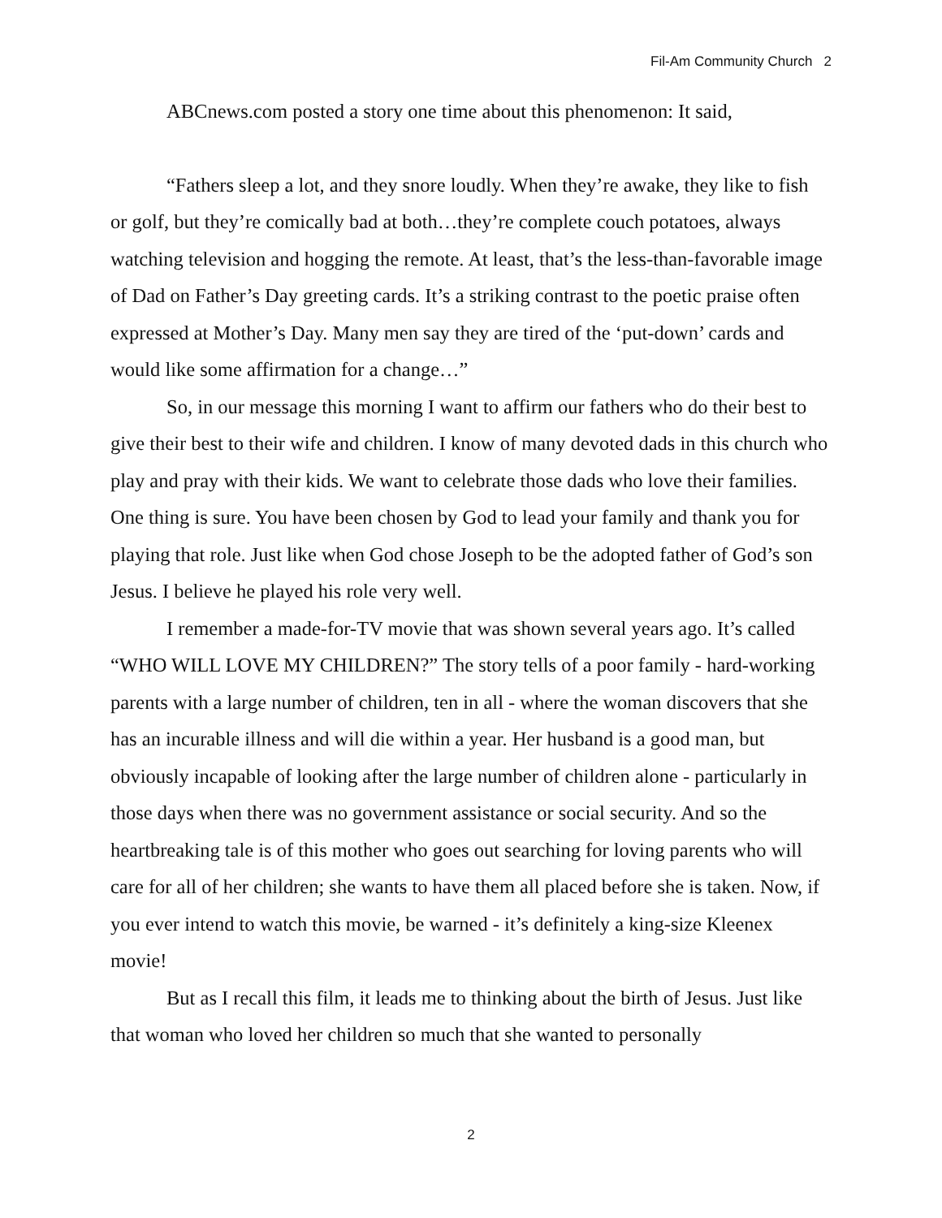Fil-Am Community Church 2
ABCnews.com posted a story one time about this phenomenon: It said,
“Fathers sleep a lot, and they snore loudly. When they’re awake, they like to fish or golf, but they’re comically bad at both…they’re complete couch potatoes, always watching television and hogging the remote. At least, that’s the less-than-favorable image of Dad on Father’s Day greeting cards. It’s a striking contrast to the poetic praise often expressed at Mother’s Day. Many men say they are tired of the ‘put-down’ cards and would like some affirmation for a change…”
So, in our message this morning I want to affirm our fathers who do their best to give their best to their wife and children. I know of many devoted dads in this church who play and pray with their kids. We want to celebrate those dads who love their families. One thing is sure. You have been chosen by God to lead your family and thank you for playing that role. Just like when God chose Joseph to be the adopted father of God’s son Jesus. I believe he played his role very well.
I remember a made-for-TV movie that was shown several years ago. It’s called “WHO WILL LOVE MY CHILDREN?” The story tells of a poor family - hard-working parents with a large number of children, ten in all - where the woman discovers that she has an incurable illness and will die within a year. Her husband is a good man, but obviously incapable of looking after the large number of children alone - particularly in those days when there was no government assistance or social security. And so the heartbreaking tale is of this mother who goes out searching for loving parents who will care for all of her children; she wants to have them all placed before she is taken. Now, if you ever intend to watch this movie, be warned - it’s definitely a king-size Kleenex movie!
But as I recall this film, it leads me to thinking about the birth of Jesus. Just like that woman who loved her children so much that she wanted to personally
2